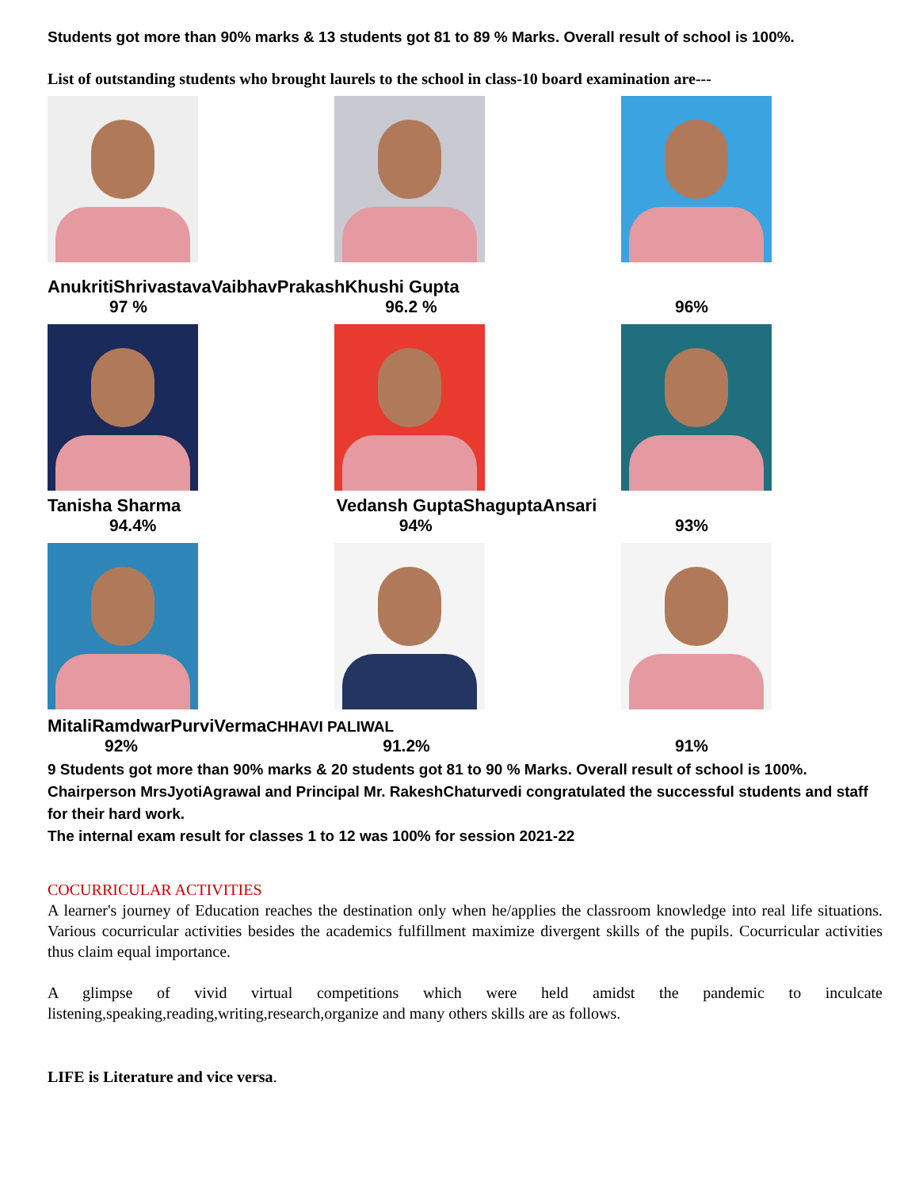Students got more than 90% marks & 13 students got 81 to 89 % Marks. Overall result of school is 100%.
List of outstanding students who brought laurels to the school in class-10 board examination are---
AnukritiShrivastavaVaibhavPrakashKhushi Gupta
97 % 96.2 % 96%
Tanisha Sharma Vedansh GuptaShaguptaAnsari
94.4% 94% 93%
MitaliRamdwarPurviVermaCHHAVI PALIWAL
92% 91.2% 91%
9 Students got more than 90% marks & 20 students got 81 to 90 % Marks. Overall result of school is 100%.
Chairperson MrsJyotiAgrawal and Principal Mr. RakeshChaturvedi congratulated the successful students and staff for their hard work.
The internal exam result for classes 1 to 12 was 100% for session 2021-22
COCURRICULAR ACTIVITIES
A learner's journey of Education reaches the destination only when he/applies the classroom knowledge into real life situations. Various cocurricular activities besides the academics fulfillment maximize divergent skills of the pupils. Cocurricular activities thus claim equal importance.
A glimpse of vivid virtual competitions which were held amidst the pandemic to inculcate listening,speaking,reading,writing,research,organize and many others skills are as follows.
LIFE is Literature and vice versa.